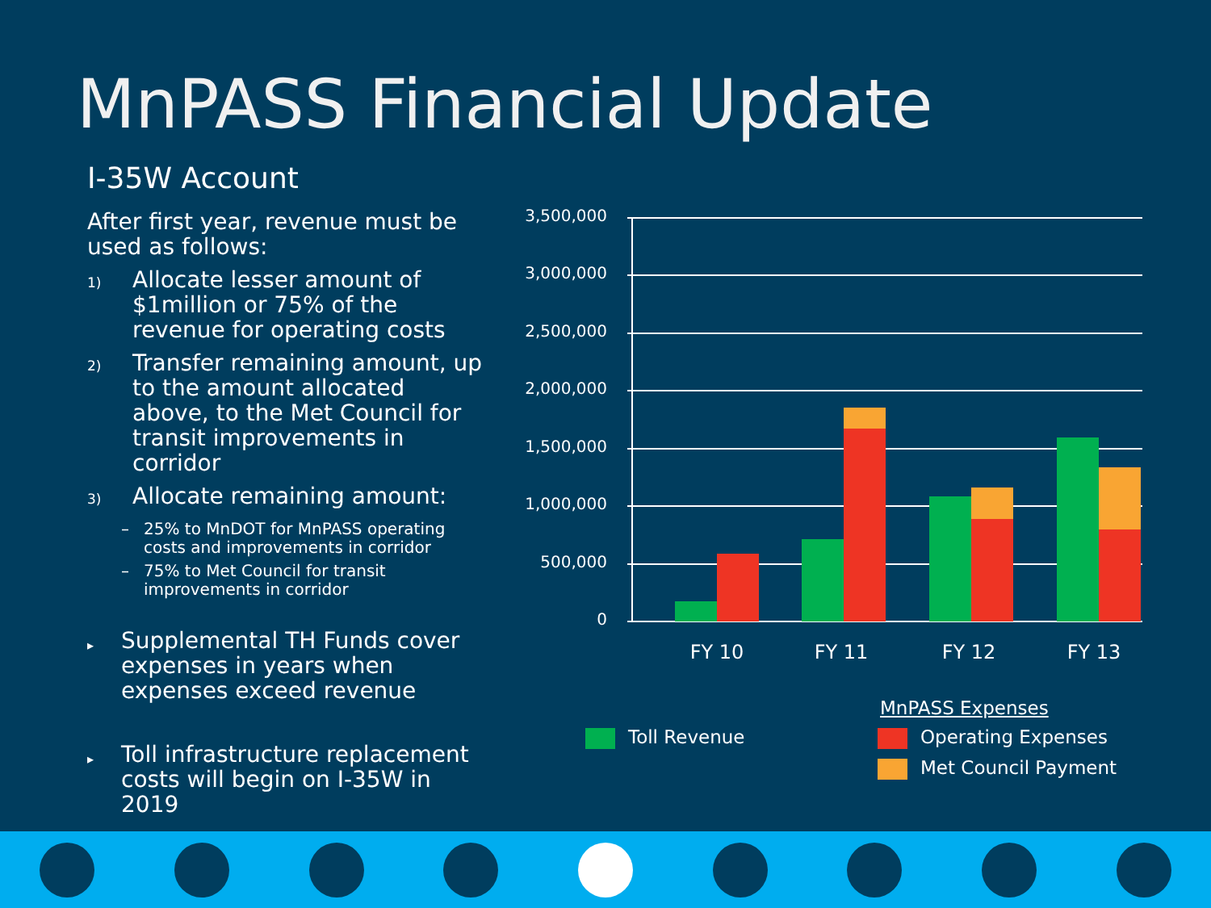MnPASS Financial Update
I-35W Account
After first year, revenue must be used as follows:
1) Allocate lesser amount of $1million or 75% of the revenue for operating costs
2) Transfer remaining amount, up to the amount allocated above, to the Met Council for transit improvements in corridor
3) Allocate remaining amount:
– 25% to MnDOT for MnPASS operating costs and improvements in corridor
– 75% to Met Council for transit improvements in corridor
▸ Supplemental TH Funds cover expenses in years when expenses exceed revenue
▸ Toll infrastructure replacement costs will begin on I-35W in 2019
3,500,000
3,000,000
2,500,000
2,000,000
1,500,000
1,000,000
500,000
0
FY 10
FY 11
FY 12
FY 13
Toll Revenue
MnPASS Expenses
Operating Expenses
Met Council Payment